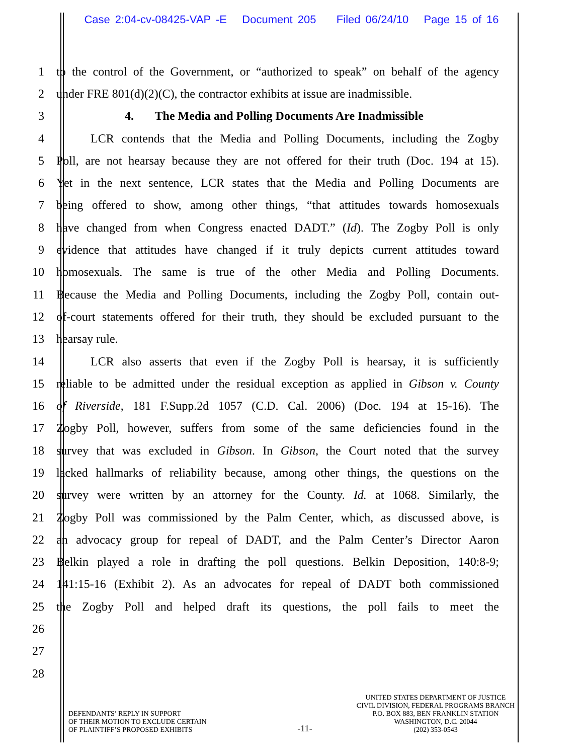Case 2:04-cv-08425-VAP -E Document 205 Filed 06/24/10 Page 15 of 16
1 to the control of the Government, or “authorized to speak” on behalf of the agency
2 under FRE 801(d)(2)(C), the contractor exhibits at issue are inadmissible.
3 4. The Media and Polling Documents Are Inadmissible
4 LCR contends that the Media and Polling Documents, including the Zogby
5 Poll, are not hearsay because they are not offered for their truth (Doc. 194 at 15).
6 Yet in the next sentence, LCR states that the Media and Polling Documents are
7 being offered to show, among other things, “that attitudes towards homosexuals
8 have changed from when Congress enacted DADT.” (Id). The Zogby Poll is only
9 evidence that attitudes have changed if it truly depicts current attitudes toward
10 homosexuals. The same is true of the other Media and Polling Documents.
11 Because the Media and Polling Documents, including the Zogby Poll, contain out-
12 of-court statements offered for their truth, they should be excluded pursuant to the
13 hearsay rule.
14 LCR also asserts that even if the Zogby Poll is hearsay, it is sufficiently
15 reliable to be admitted under the residual exception as applied in Gibson v. County
16 of Riverside, 181 F.Supp.2d 1057 (C.D. Cal. 2006) (Doc. 194 at 15-16). The
17 Zogby Poll, however, suffers from some of the same deficiencies found in the
18 survey that was excluded in Gibson. In Gibson, the Court noted that the survey
19 lacked hallmarks of reliability because, among other things, the questions on the
20 survey were written by an attorney for the County. Id. at 1068. Similarly, the
21 Zogby Poll was commissioned by the Palm Center, which, as discussed above, is
22 an advocacy group for repeal of DADT, and the Palm Center’s Director Aaron
23 Belkin played a role in drafting the poll questions. Belkin Deposition, 140:8-9;
24 141:15-16 (Exhibit 2). As an advocates for repeal of DADT both commissioned
25 the Zogby Poll and helped draft its questions, the poll fails to meet the
26
27
28
DEFENDANTS’ REPLY IN SUPPORT
OF THEIR MOTION TO EXCLUDE CERTAIN
OF PLAINTIFF’S PROPOSED EXHIBITS
-11-
UNITED STATES DEPARTMENT OF JUSTICE
CIVIL DIVISION, FEDERAL PROGRAMS BRANCH
P.O. BOX 883, BEN FRANKLIN STATION
WASHINGTON, D.C. 20044
(202) 353-0543